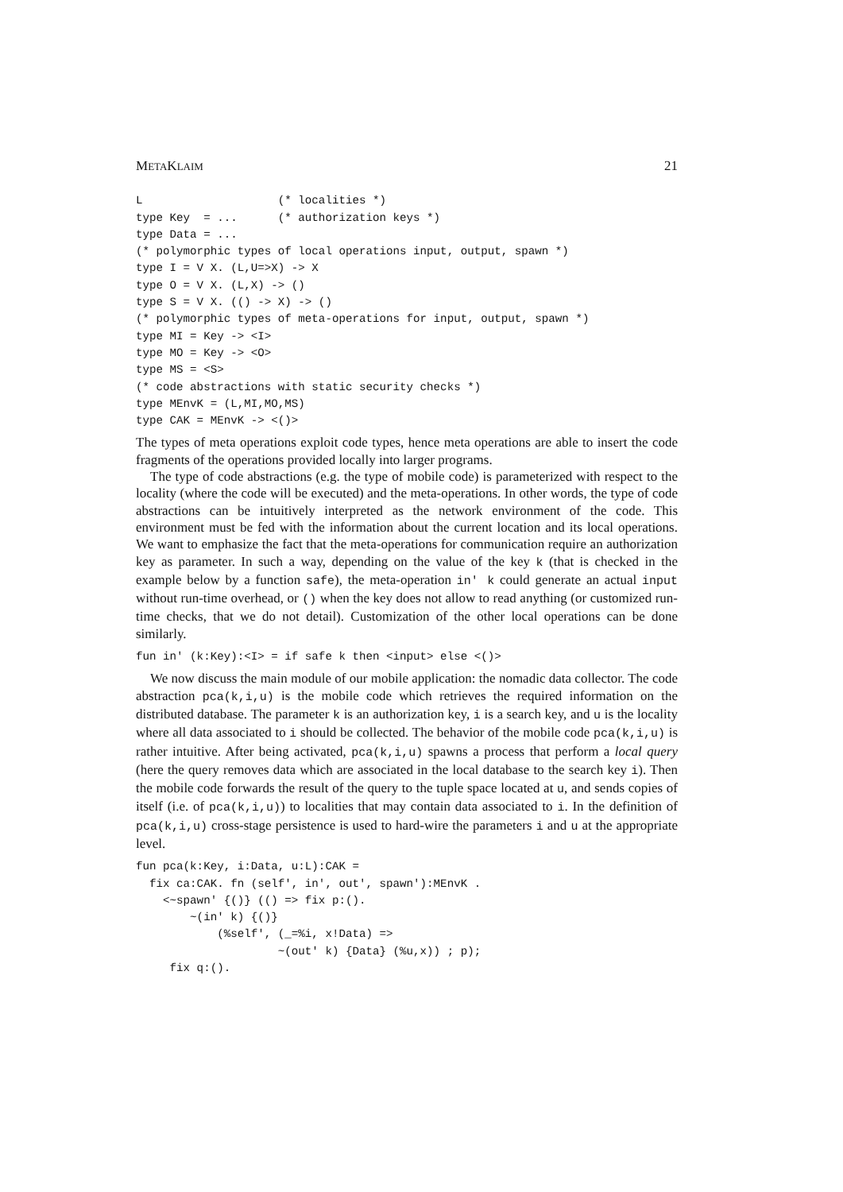METAKLAIM 21
L                    (* localities *)
type Key  = ...      (* authorization keys *)
type Data = ...
(* polymorphic types of local operations input, output, spawn *)
type I = V X. (L,U=>X) -> X
type O = V X. (L,X) -> ()
type S = V X. (() -> X) -> ()
(* polymorphic types of meta-operations for input, output, spawn *)
type MI = Key -> <I>
type MO = Key -> <O>
type MS = <S>
(* code abstractions with static security checks *)
type MEnvK = (L,MI,MO,MS)
type CAK = MEnvK -> <()>
The types of meta operations exploit code types, hence meta operations are able to insert the code fragments of the operations provided locally into larger programs.
The type of code abstractions (e.g. the type of mobile code) is parameterized with respect to the locality (where the code will be executed) and the meta-operations. In other words, the type of code abstractions can be intuitively interpreted as the network environment of the code. This environment must be fed with the information about the current location and its local operations. We want to emphasize the fact that the meta-operations for communication require an authorization key as parameter. In such a way, depending on the value of the key k (that is checked in the example below by a function safe), the meta-operation in' k could generate an actual input without run-time overhead, or () when the key does not allow to read anything (or customized run-time checks, that we do not detail). Customization of the other local operations can be done similarly.
fun in' (k:Key):<I> = if safe k then <input> else <()>
We now discuss the main module of our mobile application: the nomadic data collector. The code abstraction pca(k,i,u) is the mobile code which retrieves the required information on the distributed database. The parameter k is an authorization key, i is a search key, and u is the locality where all data associated to i should be collected. The behavior of the mobile code pca(k,i,u) is rather intuitive. After being activated, pca(k,i,u) spawns a process that perform a local query (here the query removes data which are associated in the local database to the search key i). Then the mobile code forwards the result of the query to the tuple space located at u, and sends copies of itself (i.e. of pca(k,i,u)) to localities that may contain data associated to i. In the definition of pca(k,i,u) cross-stage persistence is used to hard-wire the parameters i and u at the appropriate level.
fun pca(k:Key, i:Data, u:L):CAK =
  fix ca:CAK. fn (self', in', out', spawn'):MEnvK .
    <~spawn' {()} (() => fix p:().
        ~(in' k) {()}
            (%self', (_=%i, x!Data) =>
                     ~(out' k) {Data} (%u,x)) ; p);
     fix q:().